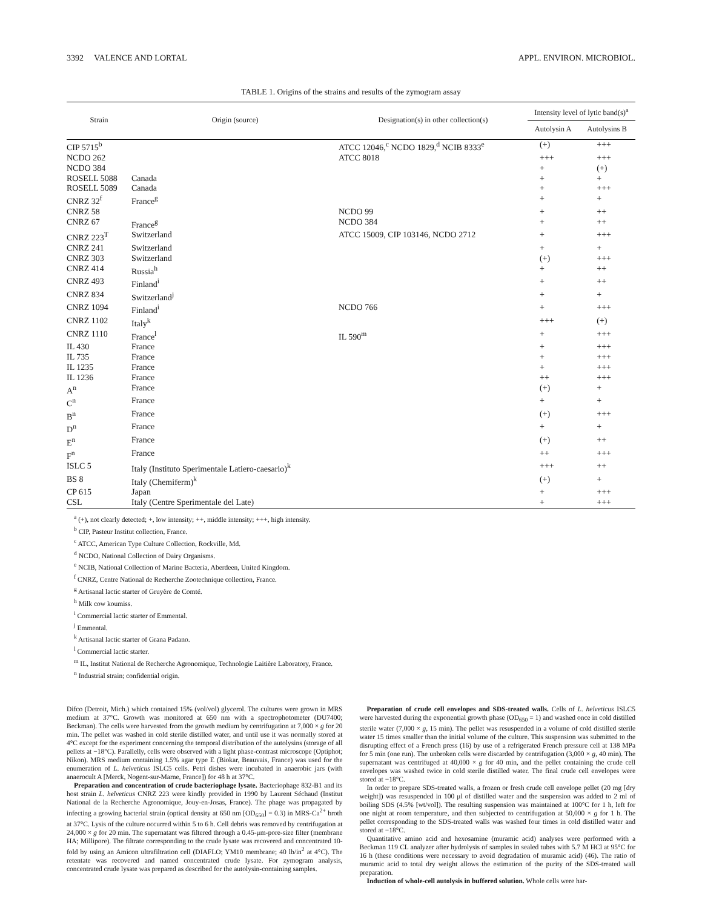3392 VALENCE AND LORTAL APPL. ENVIRON. MICROBIOL.
TABLE 1. Origins of the strains and results of the zymogram assay
| Strain | Origin (source) | Designation(s) in other collection(s) | Intensity level of lytic band(s)<sup>a</sup> | |
| --- | --- | --- | --- | --- |
| | | | Autolysin A | Autolysins B |
| CIP 5715<sup>b</sup> | | ATCC 12046,<sup>c</sup> NCDO 1829,<sup>d</sup> NCIB 8333<sup>e</sup> | (+) | +++ |
| NCDO 262 | | ATCC 8018 | +++ | +++ |
| NCDO 384 | | | + | (+) |
| ROSELL 5088 | Canada | | + | + |
| ROSELL 5089 | Canada | | + | +++ |
| CNRZ 32<sup>f</sup> | France<sup>g</sup> | | + | + |
| CNRZ 58 | | NCDO 99 | + | ++ |
| CNRZ 67 | France<sup>g</sup> | NCDO 384 | + | ++ |
| CNRZ 223<sup>T</sup> | Switzerland | ATCC 15009, CIP 103146, NCDO 2712 | + | +++ |
| CNRZ 241 | Switzerland | | + | + |
| CNRZ 303 | Switzerland | | (+) | +++ |
| CNRZ 414 | Russia<sup>h</sup> | | + | ++ |
| CNRZ 493 | Finland<sup>i</sup> | | + | ++ |
| CNRZ 834 | Switzerland<sup>j</sup> | | + | + |
| CNRZ 1094 | Finland<sup>i</sup> | NCDO 766 | + | +++ |
| CNRZ 1102 | Italy<sup>k</sup> | | +++ | (+) |
| CNRZ 1110 | France<sup>l</sup> | IL 590<sup>m</sup> | + | +++ |
| IL 430 | France | | + | +++ |
| IL 735 | France | | + | +++ |
| IL 1235 | France | | + | +++ |
| IL 1236 | France | | ++ | +++ |
| A<sup>n</sup> | France | | (+) | + |
| C<sup>n</sup> | France | | + | + |
| B<sup>n</sup> | France | | (+) | +++ |
| D<sup>n</sup> | France | | + | + |
| E<sup>n</sup> | France | | (+) | ++ |
| F<sup>n</sup> | France | | ++ | +++ |
| ISLC 5 | Italy (Instituto Sperimentale Latiero-caesario)<sup>k</sup> | | +++ | ++ |
| BS 8 | Italy (Chemiferm)<sup>k</sup> | | (+) | + |
| CP 615 | Japan | | + | +++ |
| CSL | Italy (Centre Sperimentale del Late) | | + | +++ |
<sup>a</sup> (+), not clearly detected; +, low intensity; ++, middle intensity; +++, high intensity.
<sup>b</sup> CIP, Pasteur Institut collection, France.
<sup>c</sup> ATCC, American Type Culture Collection, Rockville, Md.
<sup>d</sup> NCDO, National Collection of Dairy Organisms.
<sup>e</sup> NCIB, National Collection of Marine Bacteria, Aberdeen, United Kingdom.
<sup>f</sup> CNRZ, Centre National de Recherche Zootechnique collection, France.
<sup>g</sup> Artisanal lactic starter of Gruyère de Comté.
<sup>h</sup> Milk cow koumiss.
<sup>i</sup> Commercial lactic starter of Emmental.
<sup>j</sup> Emmental.
<sup>k</sup> Artisanal lactic starter of Grana Padano.
<sup>l</sup> Commercial lactic starter.
<sup>m</sup> IL, Institut National de Recherche Agronomique, Technologie Laitière Laboratory, France.
<sup>n</sup> Industrial strain; confidential origin.
Difco (Detroit, Mich.) which contained 15% (vol/vol) glycerol. The cultures were grown in MRS medium at 37°C. Growth was monitored at 650 nm with a spectrophotometer (DU7400; Beckman). The cells were harvested from the growth medium by centrifugation at 7,000 × g for 20 min. The pellet was washed in cold sterile distilled water, and until use it was normally stored at 4°C except for the experiment concerning the temporal distribution of the autolysins (storage of all pellets at −18°C). Parallelly, cells were observed with a light phase-contrast microscope (Optiphot; Nikon). MRS medium containing 1.5% agar type E (Biokar, Beauvais, France) was used for the enumeration of L. helveticus ISLC5 cells. Petri dishes were incubated in anaerobic jars (with anaerocult A [Merck, Nogent-sur-Marne, France]) for 48 h at 37°C.
Preparation and concentration of crude bacteriophage lysate. Bacteriophage 832-B1 and its host strain L. helveticus CNRZ 223 were kindly provided in 1990 by Laurent Séchaud (Institut National de la Recherche Agronomique, Jouy-en-Josas, France). The phage was propagated by infecting a growing bacterial strain (optical density at 650 nm [OD<sub>650</sub>] = 0.3) in MRS-Ca<sup>2+</sup> broth at 37°C. Lysis of the culture occurred within 5 to 6 h. Cell debris was removed by centrifugation at 24,000 × g for 20 min. The supernatant was filtered through a 0.45-μm-pore-size filter (membrane HA; Millipore). The filtrate corresponding to the crude lysate was recovered and concentrated 10-fold by using an Amicon ultrafiltration cell (DIAFLO; YM10 membrane; 40 lb/in<sup>2</sup> at 4°C). The retentate was recovered and named concentrated crude lysate. For zymogram analysis, concentrated crude lysate was prepared as described for the autolysin-containing samples.
Preparation of crude cell envelopes and SDS-treated walls. Cells of L. helveticus ISLC5 were harvested during the exponential growth phase (OD<sub>650</sub> = 1) and washed once in cold distilled sterile water (7,000 × g, 15 min). The pellet was resuspended in a volume of cold distilled sterile water 15 times smaller than the initial volume of the culture. This suspension was submitted to the disrupting effect of a French press (16) by use of a refrigerated French pressure cell at 138 MPa for 5 min (one run). The unbroken cells were discarded by centrifugation (3,000 × g, 40 min). The supernatant was centrifuged at 40,000 × g for 40 min, and the pellet containing the crude cell envelopes was washed twice in cold sterile distilled water. The final crude cell envelopes were stored at −18°C.
In order to prepare SDS-treated walls, a frozen or fresh crude cell envelope pellet (20 mg [dry weight]) was resuspended in 100 μl of distilled water and the suspension was added to 2 ml of boiling SDS (4.5% [wt/vol]). The resulting suspension was maintained at 100°C for 1 h, left for one night at room temperature, and then subjected to centrifugation at 50,000 × g for 1 h. The pellet corresponding to the SDS-treated walls was washed four times in cold distilled water and stored at −18°C.
Quantitative amino acid and hexosamine (muramic acid) analyses were performed with a Beckman 119 CL analyzer after hydrolysis of samples in sealed tubes with 5.7 M HCl at 95°C for 16 h (these conditions were necessary to avoid degradation of muramic acid) (46). The ratio of muramic acid to total dry weight allows the estimation of the purity of the SDS-treated wall preparation.
Induction of whole-cell autolysis in buffered solution. Whole cells were har-